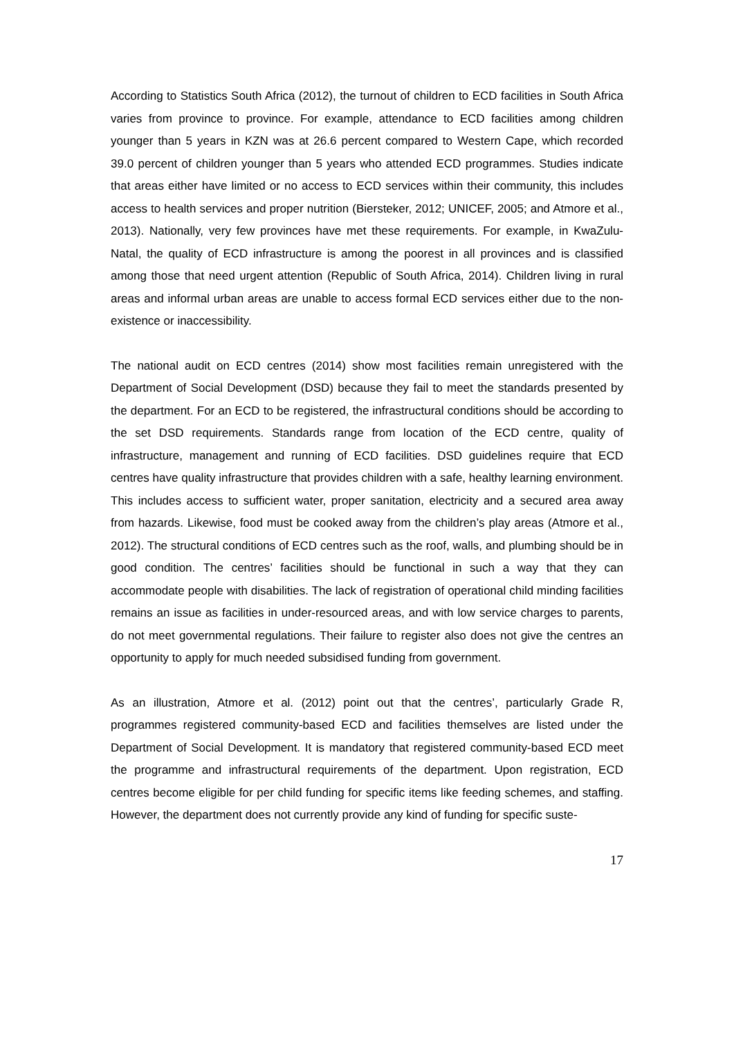According to Statistics South Africa (2012), the turnout of children to ECD facilities in South Africa varies from province to province. For example, attendance to ECD facilities among children younger than 5 years in KZN was at 26.6 percent compared to Western Cape, which recorded 39.0 percent of children younger than 5 years who attended ECD programmes. Studies indicate that areas either have limited or no access to ECD services within their community, this includes access to health services and proper nutrition (Biersteker, 2012; UNICEF, 2005; and Atmore et al., 2013). Nationally, very few provinces have met these requirements. For example, in KwaZulu-Natal, the quality of ECD infrastructure is among the poorest in all provinces and is classified among those that need urgent attention (Republic of South Africa, 2014). Children living in rural areas and informal urban areas are unable to access formal ECD services either due to the non-existence or inaccessibility.
The national audit on ECD centres (2014) show most facilities remain unregistered with the Department of Social Development (DSD) because they fail to meet the standards presented by the department. For an ECD to be registered, the infrastructural conditions should be according to the set DSD requirements. Standards range from location of the ECD centre, quality of infrastructure, management and running of ECD facilities. DSD guidelines require that ECD centres have quality infrastructure that provides children with a safe, healthy learning environment. This includes access to sufficient water, proper sanitation, electricity and a secured area away from hazards. Likewise, food must be cooked away from the children’s play areas (Atmore et al., 2012). The structural conditions of ECD centres such as the roof, walls, and plumbing should be in good condition. The centres’ facilities should be functional in such a way that they can accommodate people with disabilities. The lack of registration of operational child minding facilities remains an issue as facilities in under-resourced areas, and with low service charges to parents, do not meet governmental regulations. Their failure to register also does not give the centres an opportunity to apply for much needed subsidised funding from government.
As an illustration, Atmore et al. (2012) point out that the centres’, particularly Grade R, programmes registered community-based ECD and facilities themselves are listed under the Department of Social Development. It is mandatory that registered community-based ECD meet the programme and infrastructural requirements of the department. Upon registration, ECD centres become eligible for per child funding for specific items like feeding schemes, and staffing. However, the department does not currently provide any kind of funding for specific suste-
17